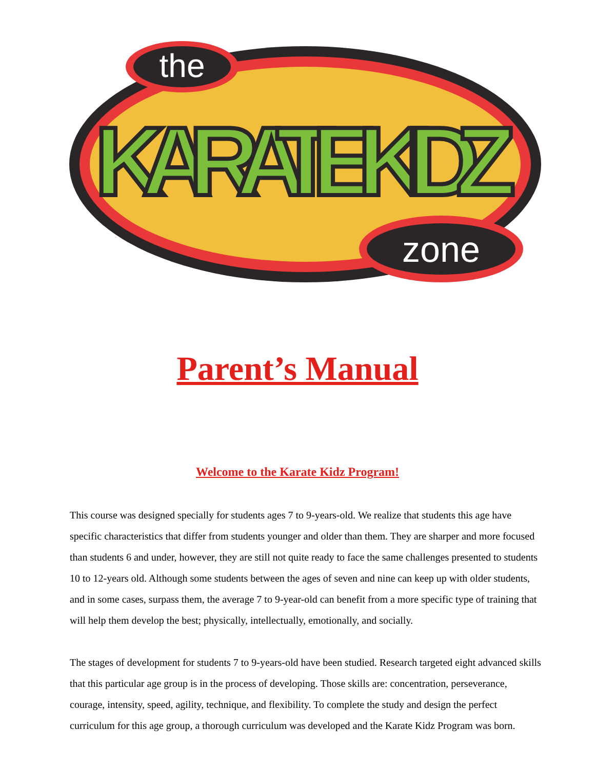the
zone
KARATE KIDZ
Parent’s Manual
Welcome to the Karate Kidz Program!
This course was designed specially for students ages 7 to 9-years-old. We realize that students this age have specific characteristics that differ from students younger and older than them. They are sharper and more focused than students 6 and under, however, they are still not quite ready to face the same challenges presented to students 10 to 12-years old. Although some students between the ages of seven and nine can keep up with older students, and in some cases, surpass them, the average 7 to 9-year-old can benefit from a more specific type of training that will help them develop the best; physically, intellectually, emotionally, and socially.
The stages of development for students 7 to 9-years-old have been studied. Research targeted eight advanced skills that this particular age group is in the process of developing. Those skills are: concentration, perseverance, courage, intensity, speed, agility, technique, and flexibility. To complete the study and design the perfect curriculum for this age group, a thorough curriculum was developed and the Karate Kidz Program was born.